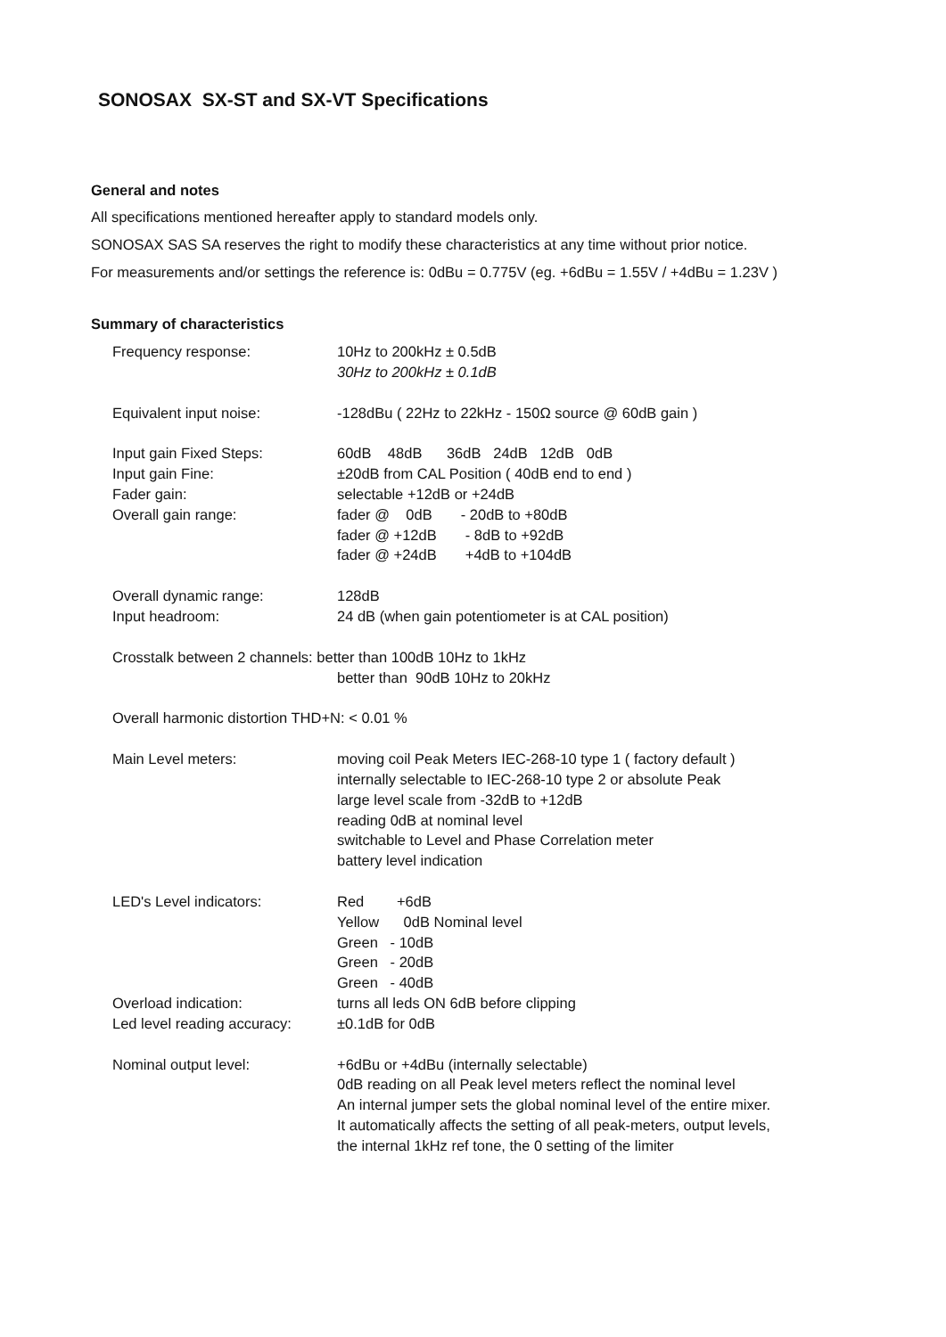SONOSAX SX-ST and SX-VT Specifications
General and notes
All specifications mentioned hereafter apply to standard models only.
SONOSAX SAS SA reserves the right to modify these characteristics at any time without prior notice.
For measurements and/or settings the reference is: 0dBu = 0.775V (eg. +6dBu = 1.55V / +4dBu = 1.23V )
Summary of characteristics
| Frequency response: | 10Hz to 200kHz ± 0.5dB 30Hz to 200kHz ± 0.1dB |
| Equivalent input noise: | -128dBu ( 22Hz to 22kHz - 150Ω source @ 60dB gain ) |
| Input gain Fixed Steps: Input gain Fine: Fader gain: Overall gain range: | 60dB 48dB 36dB 24dB 12dB 0dB ±20dB from CAL Position ( 40dB end to end ) selectable +12dB or +24dB fader @ 0dB - 20dB to +80dB fader @ +12dB - 8dB to +92dB fader @ +24dB +4dB to +104dB |
| Overall dynamic range: Input headroom: | 128dB 24 dB (when gain potentiometer is at CAL position) |
| Crosstalk between 2 channels: better than 100dB 10Hz to 1kHz better than 90dB 10Hz to 20kHz | |
| Overall harmonic distortion THD+N: < 0.01 % | |
| Main Level meters: | moving coil Peak Meters IEC-268-10 type 1 ( factory default ) internally selectable to IEC-268-10 type 2 or absolute Peak large level scale from -32dB to +12dB reading 0dB at nominal level switchable to Level and Phase Correlation meter battery level indication |
| LED's Level indicators: | Red +6dB Yellow 0dB Nominal level Green - 10dB Green - 20dB Green - 40dB |
| Overload indication: Led level reading accuracy: | turns all leds ON 6dB before clipping ±0.1dB for 0dB |
| Nominal output level: | +6dBu or +4dBu (internally selectable) 0dB reading on all Peak level meters reflect the nominal level An internal jumper sets the global nominal level of the entire mixer. It automatically affects the setting of all peak-meters, output levels, the internal 1kHz ref tone, the 0 setting of the limiter |